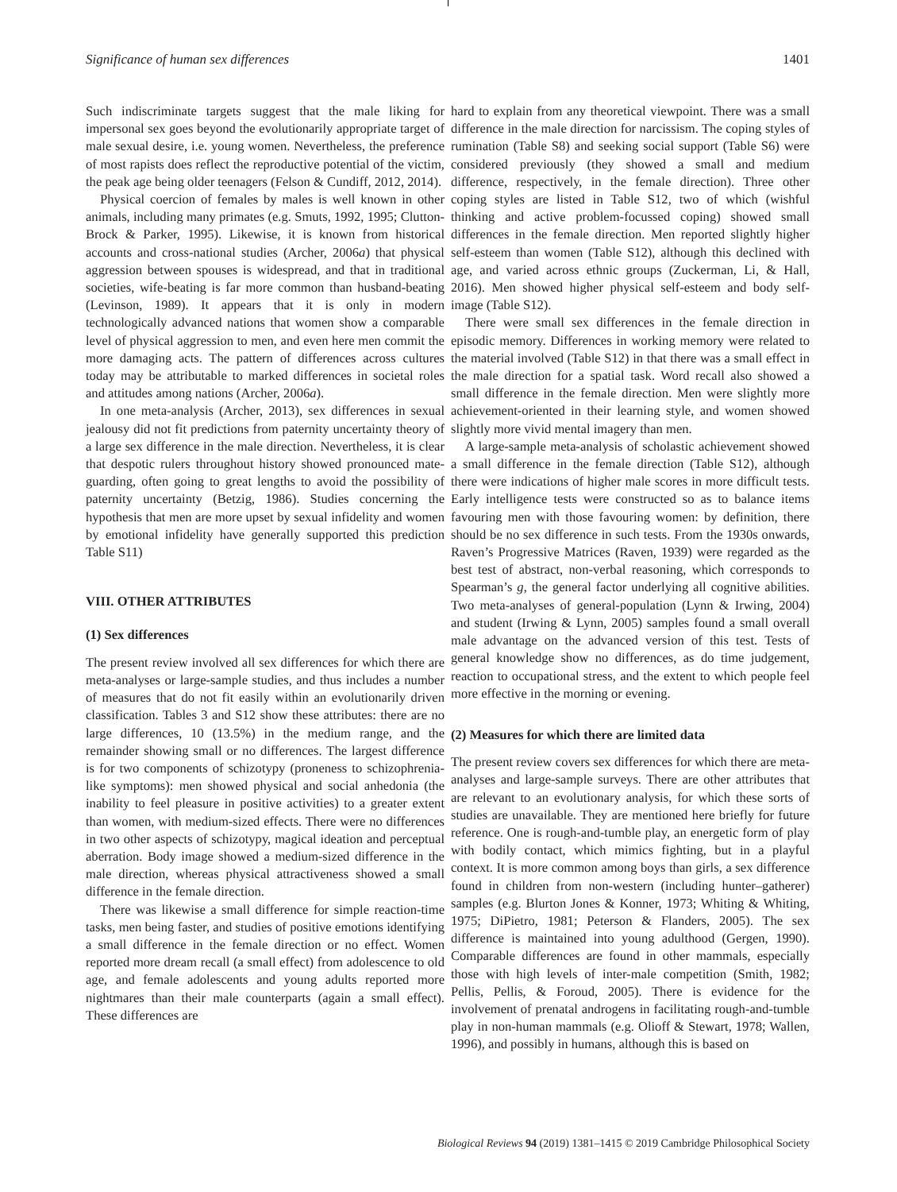Significance of human sex differences 1401
Such indiscriminate targets suggest that the male liking for impersonal sex goes beyond the evolutionarily appropriate target of male sexual desire, i.e. young women. Nevertheless, the preference of most rapists does reflect the reproductive potential of the victim, the peak age being older teenagers (Felson & Cundiff, 2012, 2014).
Physical coercion of females by males is well known in other animals, including many primates (e.g. Smuts, 1992, 1995; Clutton-Brock & Parker, 1995). Likewise, it is known from historical accounts and cross-national studies (Archer, 2006a) that physical aggression between spouses is widespread, and that in traditional societies, wife-beating is far more common than husband-beating (Levinson, 1989). It appears that it is only in modern technologically advanced nations that women show a comparable level of physical aggression to men, and even here men commit the more damaging acts. The pattern of differences across cultures today may be attributable to marked differences in societal roles and attitudes among nations (Archer, 2006a).
In one meta-analysis (Archer, 2013), sex differences in sexual jealousy did not fit predictions from paternity uncertainty theory of a large sex difference in the male direction. Nevertheless, it is clear that despotic rulers throughout history showed pronounced mate-guarding, often going to great lengths to avoid the possibility of paternity uncertainty (Betzig, 1986). Studies concerning the hypothesis that men are more upset by sexual infidelity and women by emotional infidelity have generally supported this prediction Table S11)
VIII. OTHER ATTRIBUTES
(1) Sex differences
The present review involved all sex differences for which there are meta-analyses or large-sample studies, and thus includes a number of measures that do not fit easily within an evolutionarily driven classification. Tables 3 and S12 show these attributes: there are no large differences, 10 (13.5%) in the medium range, and the remainder showing small or no differences. The largest difference is for two components of schizotypy (proneness to schizophrenia-like symptoms): men showed physical and social anhedonia (the inability to feel pleasure in positive activities) to a greater extent than women, with medium-sized effects. There were no differences in two other aspects of schizotypy, magical ideation and perceptual aberration. Body image showed a medium-sized difference in the male direction, whereas physical attractiveness showed a small difference in the female direction.
There was likewise a small difference for simple reaction-time tasks, men being faster, and studies of positive emotions identifying a small difference in the female direction or no effect. Women reported more dream recall (a small effect) from adolescence to old age, and female adolescents and young adults reported more nightmares than their male counterparts (again a small effect). These differences are
hard to explain from any theoretical viewpoint. There was a small difference in the male direction for narcissism. The coping styles of rumination (Table S8) and seeking social support (Table S6) were considered previously (they showed a small and medium difference, respectively, in the female direction). Three other coping styles are listed in Table S12, two of which (wishful thinking and active problem-focussed coping) showed small differences in the female direction. Men reported slightly higher self-esteem than women (Table S12), although this declined with age, and varied across ethnic groups (Zuckerman, Li, & Hall, 2016). Men showed higher physical self-esteem and body self-image (Table S12).
There were small sex differences in the female direction in episodic memory. Differences in working memory were related to the material involved (Table S12) in that there was a small effect in the male direction for a spatial task. Word recall also showed a small difference in the female direction. Men were slightly more achievement-oriented in their learning style, and women showed slightly more vivid mental imagery than men.
A large-sample meta-analysis of scholastic achievement showed a small difference in the female direction (Table S12), although there were indications of higher male scores in more difficult tests. Early intelligence tests were constructed so as to balance items favouring men with those favouring women: by definition, there should be no sex difference in such tests. From the 1930s onwards, Raven’s Progressive Matrices (Raven, 1939) were regarded as the best test of abstract, non-verbal reasoning, which corresponds to Spearman’s g, the general factor underlying all cognitive abilities. Two meta-analyses of general-population (Lynn & Irwing, 2004) and student (Irwing & Lynn, 2005) samples found a small overall male advantage on the advanced version of this test. Tests of general knowledge show no differences, as do time judgement, reaction to occupational stress, and the extent to which people feel more effective in the morning or evening.
(2) Measures for which there are limited data
The present review covers sex differences for which there are meta-analyses and large-sample surveys. There are other attributes that are relevant to an evolutionary analysis, for which these sorts of studies are unavailable. They are mentioned here briefly for future reference. One is rough-and-tumble play, an energetic form of play with bodily contact, which mimics fighting, but in a playful context. It is more common among boys than girls, a sex difference found in children from non-western (including hunter–gatherer) samples (e.g. Blurton Jones & Konner, 1973; Whiting & Whiting, 1975; DiPietro, 1981; Peterson & Flanders, 2005). The sex difference is maintained into young adulthood (Gergen, 1990). Comparable differences are found in other mammals, especially those with high levels of inter-male competition (Smith, 1982; Pellis, Pellis, & Foroud, 2005). There is evidence for the involvement of prenatal androgens in facilitating rough-and-tumble play in non-human mammals (e.g. Olioff & Stewart, 1978; Wallen, 1996), and possibly in humans, although this is based on
Biological Reviews 94 (2019) 1381–1415 © 2019 Cambridge Philosophical Society